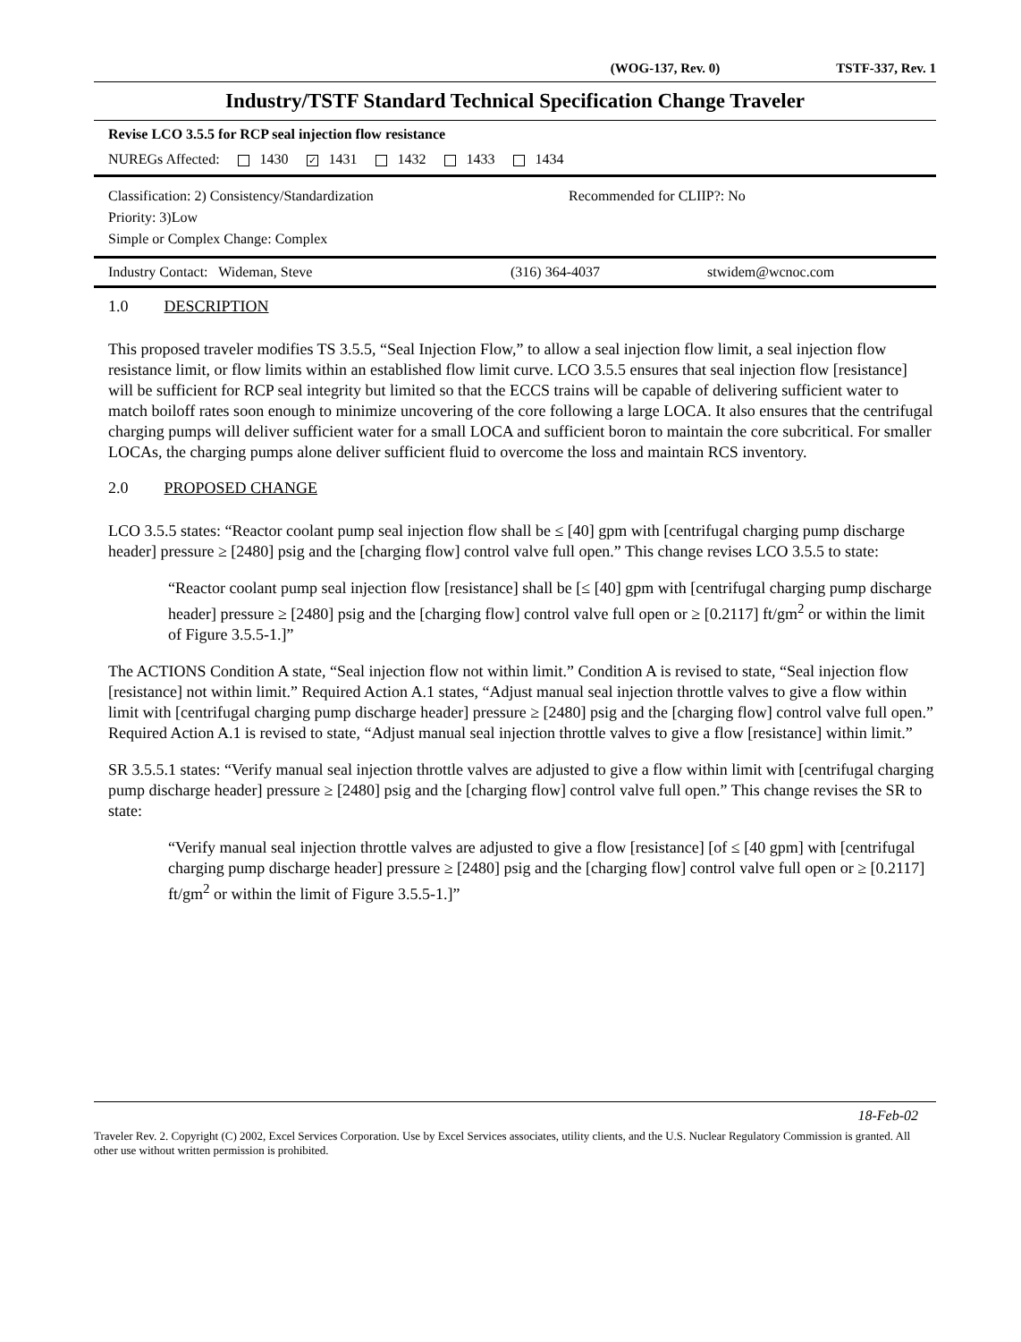(WOG-137, Rev. 0) TSTF-337, Rev. 1
Industry/TSTF Standard Technical Specification Change Traveler
Revise LCO 3.5.5 for RCP seal injection flow resistance
NUREGs Affected: 1430 ✓ 1431 1432 1433 1434
Classification: 2) Consistency/Standardization Recommended for CLIIP?: No
Priority: 3)Low
Simple or Complex Change: Complex
Industry Contact: Wideman, Steve (316) 364-4037 stwidem@wcnoc.com
1.0 DESCRIPTION
This proposed traveler modifies TS 3.5.5, “Seal Injection Flow,” to allow a seal injection flow limit, a seal injection flow resistance limit, or flow limits within an established flow limit curve. LCO 3.5.5 ensures that seal injection flow [resistance] will be sufficient for RCP seal integrity but limited so that the ECCS trains will be capable of delivering sufficient water to match boiloff rates soon enough to minimize uncovering of the core following a large LOCA. It also ensures that the centrifugal charging pumps will deliver sufficient water for a small LOCA and sufficient boron to maintain the core subcritical. For smaller LOCAs, the charging pumps alone deliver sufficient fluid to overcome the loss and maintain RCS inventory.
2.0 PROPOSED CHANGE
LCO 3.5.5 states: “Reactor coolant pump seal injection flow shall be ≤ [40] gpm with [centrifugal charging pump discharge header] pressure ≥ [2480] psig and the [charging flow] control valve full open.” This change revises LCO 3.5.5 to state:
“Reactor coolant pump seal injection flow [resistance] shall be [≤ [40] gpm with [centrifugal charging pump discharge header] pressure ≥ [2480] psig and the [charging flow] control valve full open or ≥ [0.2117] ft/gm<sup>2</sup> or within the limit of Figure 3.5.5-1.]”
The ACTIONS Condition A state, “Seal injection flow not within limit.” Condition A is revised to state, “Seal injection flow [resistance] not within limit.” Required Action A.1 states, “Adjust manual seal injection throttle valves to give a flow within limit with [centrifugal charging pump discharge header] pressure ≥ [2480] psig and the [charging flow] control valve full open.” Required Action A.1 is revised to state, “Adjust manual seal injection throttle valves to give a flow [resistance] within limit.”
SR 3.5.5.1 states: “Verify manual seal injection throttle valves are adjusted to give a flow within limit with [centrifugal charging pump discharge header] pressure ≥ [2480] psig and the [charging flow] control valve full open.” This change revises the SR to state:
“Verify manual seal injection throttle valves are adjusted to give a flow [resistance] [of ≤ [40 gpm] with [centrifugal charging pump discharge header] pressure ≥ [2480] psig and the [charging flow] control valve full open or ≥ [0.2117] ft/gm<sup>2</sup> or within the limit of Figure 3.5.5-1.]”
18-Feb-02
Traveler Rev. 2. Copyright (C) 2002, Excel Services Corporation. Use by Excel Services associates, utility clients, and the U.S. Nuclear Regulatory Commission is granted. All other use without written permission is prohibited.